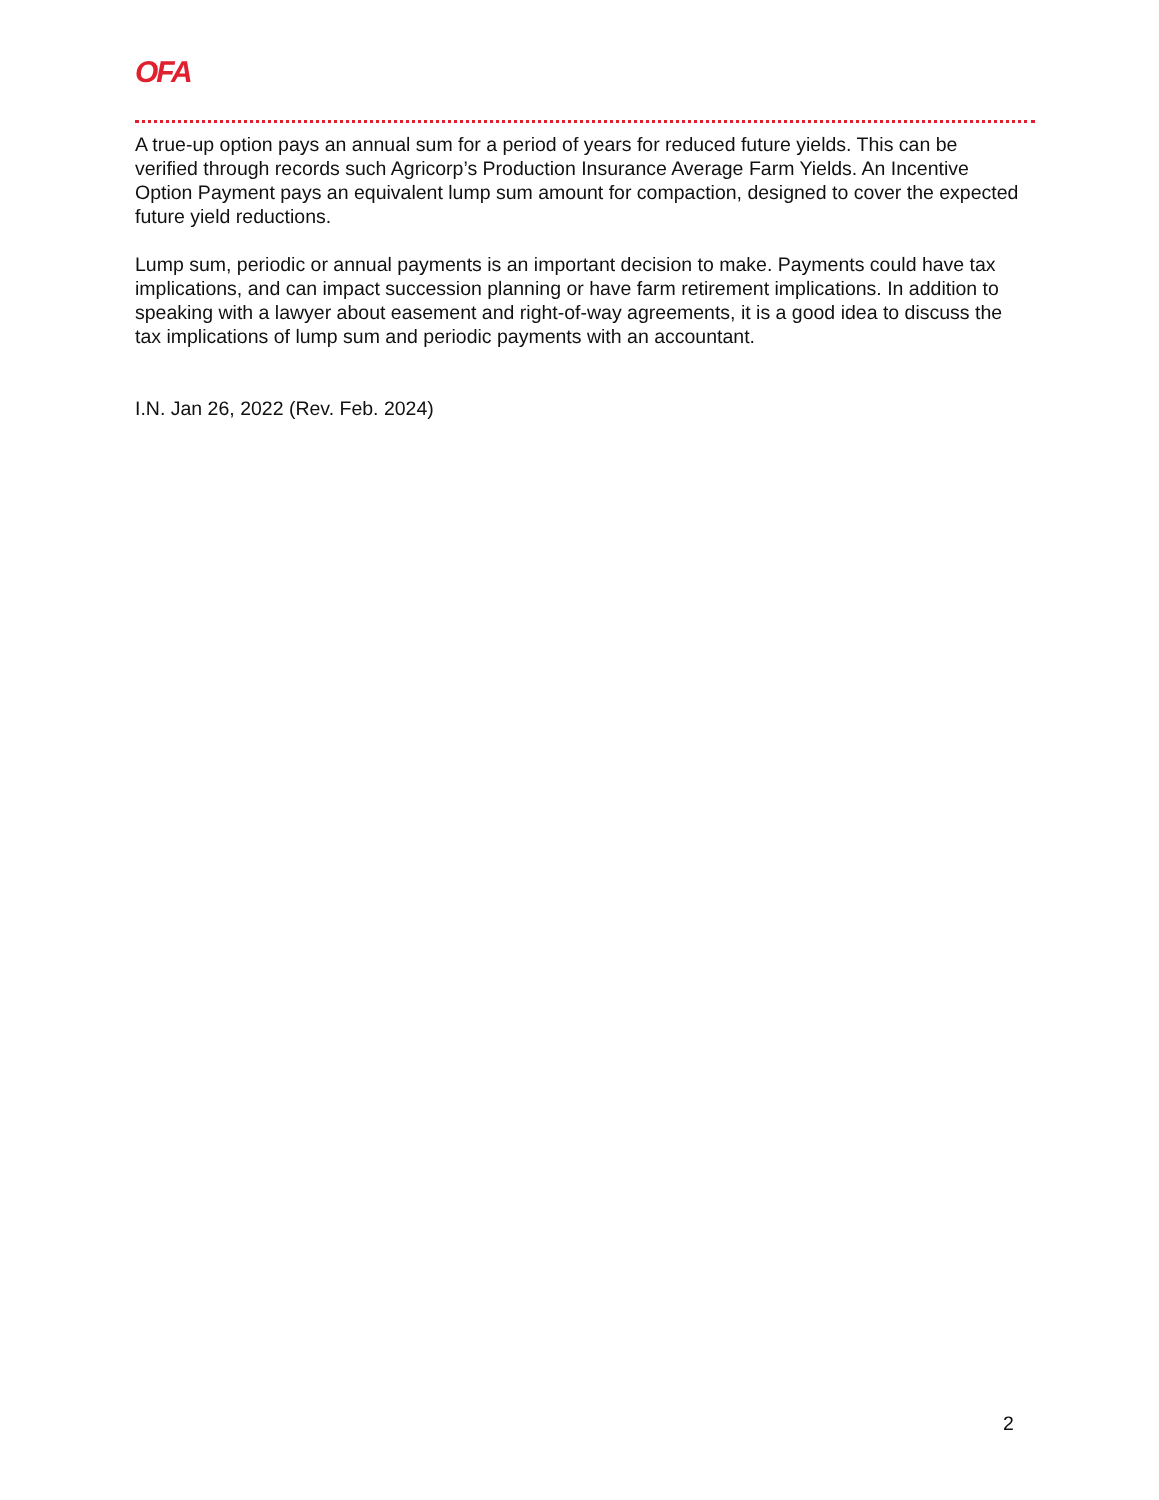OFA
A true-up option pays an annual sum for a period of years for reduced future yields. This can be verified through records such Agricorp’s Production Insurance Average Farm Yields. An Incentive Option Payment pays an equivalent lump sum amount for compaction, designed to cover the expected future yield reductions.
Lump sum, periodic or annual payments is an important decision to make. Payments could have tax implications, and can impact succession planning or have farm retirement implications. In addition to speaking with a lawyer about easement and right-of-way agreements, it is a good idea to discuss the tax implications of lump sum and periodic payments with an accountant.
I.N. Jan 26, 2022 (Rev. Feb. 2024)
2